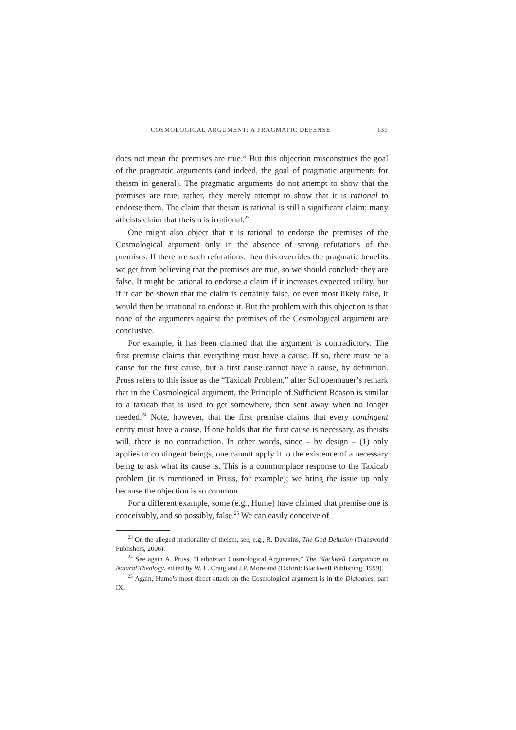COSMOLOGICAL ARGUMENT: A PRAGMATIC DEFENSE 139
does not mean the premises are true.” But this objection misconstrues the goal of the pragmatic arguments (and indeed, the goal of pragmatic arguments for theism in general). The pragmatic arguments do not attempt to show that the premises are true; rather, they merely attempt to show that it is rational to endorse them. The claim that theism is rational is still a significant claim; many atheists claim that theism is irrational.<sup>23</sup>
One might also object that it is rational to endorse the premises of the Cosmological argument only in the absence of strong refutations of the premises. If there are such refutations, then this overrides the pragmatic benefits we get from believing that the premises are true, so we should conclude they are false. It might be rational to endorse a claim if it increases expected utility, but if it can be shown that the claim is certainly false, or even most likely false, it would then be irrational to endorse it. But the problem with this objection is that none of the arguments against the premises of the Cosmological argument are conclusive.
For example, it has been claimed that the argument is contradictory. The first premise claims that everything must have a cause. If so, there must be a cause for the first cause, but a first cause cannot have a cause, by definition. Pruss refers to this issue as the “Taxicab Problem,” after Schopenhauer’s remark that in the Cosmological argument, the Principle of Sufficient Reason is similar to a taxicab that is used to get somewhere, then sent away when no longer needed.<sup>24</sup> Note, however, that the first premise claims that every contingent entity must have a cause. If one holds that the first cause is necessary, as theists will, there is no contradiction. In other words, since – by design – (1) only applies to contingent beings, one cannot apply it to the existence of a necessary being to ask what its cause is. This is a commonplace response to the Taxicab problem (it is mentioned in Pruss, for example); we bring the issue up only because the objection is so common.
For a different example, some (e.g., Hume) have claimed that premise one is conceivably, and so possibly, false.<sup>25</sup> We can easily conceive of
<sup>23</sup> On the alleged irrationality of theism, see, e.g., R. Dawkins, The God Delusion (Transworld Publishers, 2006).
<sup>24</sup> See again A. Pruss, “Leibnizian Cosmological Arguments,” The Blackwell Companion to Natural Theology, edited by W. L. Craig and J.P. Moreland (Oxford: Blackwell Publishing, 1999).
<sup>25</sup> Again, Hume’s most direct attack on the Cosmological argument is in the Dialogues, part IX.